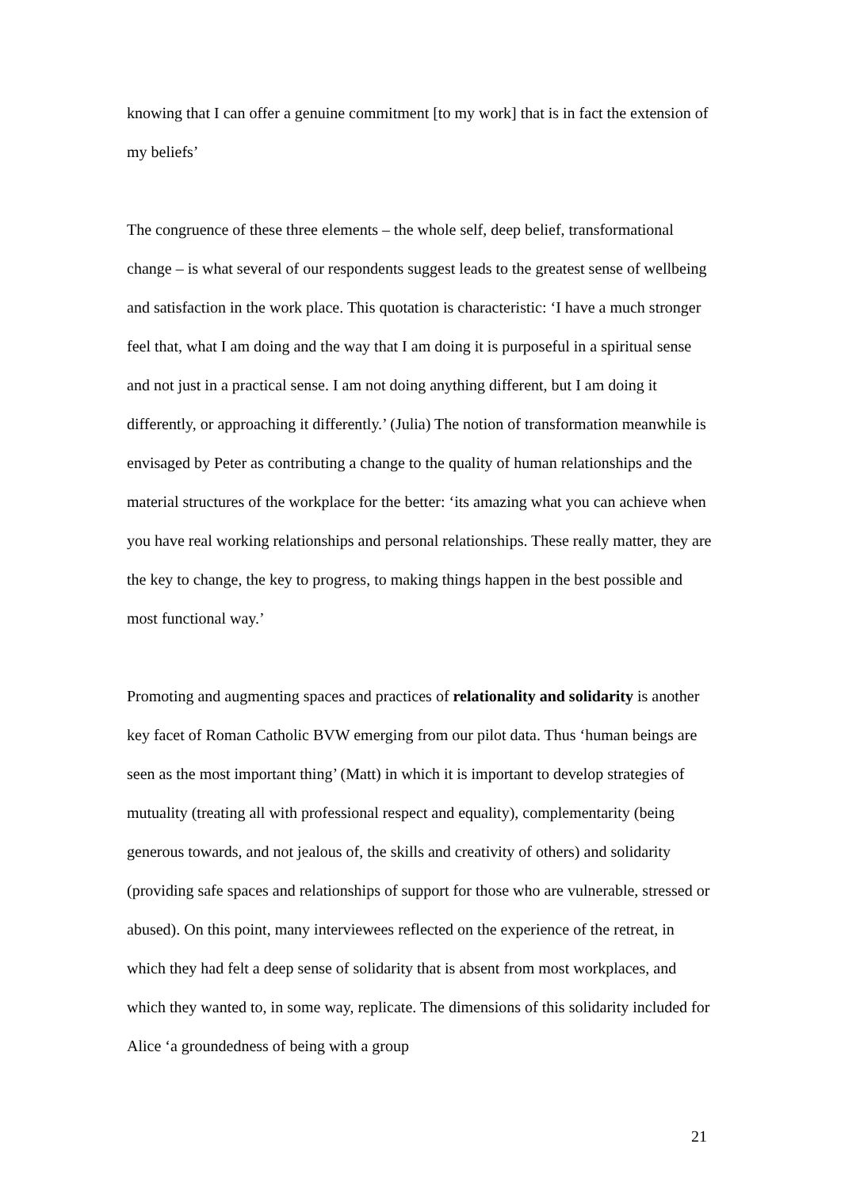knowing that I can offer a genuine commitment [to my work] that is in fact the extension of my beliefs’
The congruence of these three elements – the whole self, deep belief, transformational change – is what several of our respondents suggest leads to the greatest sense of wellbeing and satisfaction in the work place. This quotation is characteristic: ‘I have a much stronger feel that, what I am doing and the way that I am doing it is purposeful in a spiritual sense and not just in a practical sense. I am not doing anything different, but I am doing it differently, or approaching it differently.’ (Julia) The notion of transformation meanwhile is envisaged by Peter as contributing a change to the quality of human relationships and the material structures of the workplace for the better: ‘its amazing what you can achieve when you have real working relationships and personal relationships. These really matter, they are the key to change, the key to progress, to making things happen in the best possible and most functional way.’
Promoting and augmenting spaces and practices of relationality and solidarity is another key facet of Roman Catholic BVW emerging from our pilot data. Thus ‘human beings are seen as the most important thing’ (Matt) in which it is important to develop strategies of mutuality (treating all with professional respect and equality), complementarity (being generous towards, and not jealous of, the skills and creativity of others) and solidarity (providing safe spaces and relationships of support for those who are vulnerable, stressed or abused). On this point, many interviewees reflected on the experience of the retreat, in which they had felt a deep sense of solidarity that is absent from most workplaces, and which they wanted to, in some way, replicate. The dimensions of this solidarity included for Alice ‘a groundedness of being with a group
21